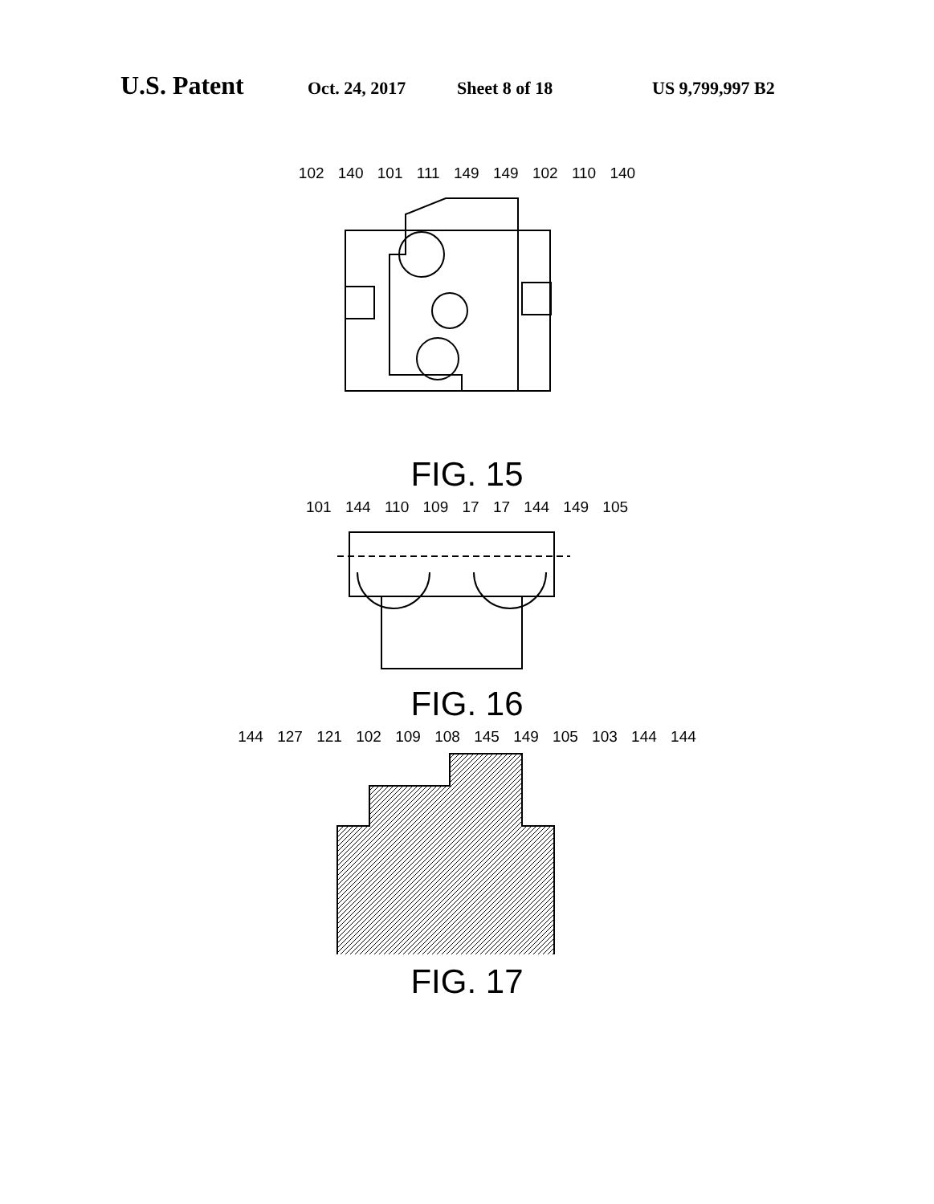U.S. Patent Oct. 24, 2017 Sheet 8 of 18 US 9,799,997 B2
102 140 101 111 149 149 102 110 140
FIG. 15
101 144 110 109 17 17 144 149 105
FIG. 16
144 127 121 102 109 108 145 149 105 103 144 144
FIG. 17